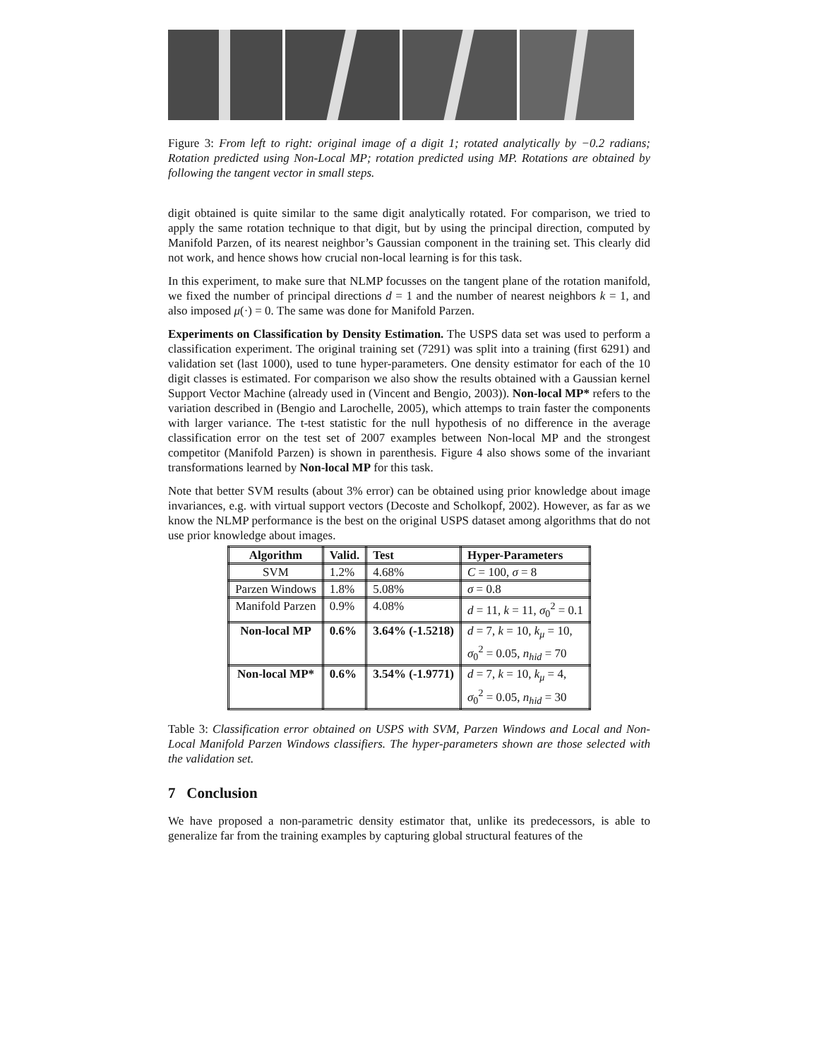Figure 3: From left to right: original image of a digit 1; rotated analytically by −0.2 radians; Rotation predicted using Non-Local MP; rotation predicted using MP. Rotations are obtained by following the tangent vector in small steps.
digit obtained is quite similar to the same digit analytically rotated. For comparison, we tried to apply the same rotation technique to that digit, but by using the principal direction, computed by Manifold Parzen, of its nearest neighbor’s Gaussian component in the training set. This clearly did not work, and hence shows how crucial non-local learning is for this task.
In this experiment, to make sure that NLMP focusses on the tangent plane of the rotation manifold, we fixed the number of principal directions d = 1 and the number of nearest neighbors k = 1, and also imposed μ(·) = 0. The same was done for Manifold Parzen.
Experiments on Classification by Density Estimation. The USPS data set was used to perform a classification experiment. The original training set (7291) was split into a training (first 6291) and validation set (last 1000), used to tune hyper-parameters. One density estimator for each of the 10 digit classes is estimated. For comparison we also show the results obtained with a Gaussian kernel Support Vector Machine (already used in (Vincent and Bengio, 2003)). Non-local MP* refers to the variation described in (Bengio and Larochelle, 2005), which attemps to train faster the components with larger variance. The t-test statistic for the null hypothesis of no difference in the average classification error on the test set of 2007 examples between Non-local MP and the strongest competitor (Manifold Parzen) is shown in parenthesis. Figure 4 also shows some of the invariant transformations learned by Non-local MP for this task.
Note that better SVM results (about 3% error) can be obtained using prior knowledge about image invariances, e.g. with virtual support vectors (Decoste and Scholkopf, 2002). However, as far as we know the NLMP performance is the best on the original USPS dataset among algorithms that do not use prior knowledge about images.
| Algorithm | Valid. | Test | Hyper-Parameters |
| --- | --- | --- | --- |
| SVM | 1.2% | 4.68% | C = 100, σ = 8 |
| Parzen Windows | 1.8% | 5.08% | σ = 0.8 |
| Manifold Parzen | 0.9% | 4.08% | d = 11, k = 11, σ<sub>0</sub><sup>2</sup> = 0.1 |
| Non-local MP | 0.6% | 3.64% (-1.5218) | d = 7, k = 10, k<sub>μ</sub> = 10, σ<sub>0</sub><sup>2</sup> = 0.05, n<sub>hid</sub> = 70 |
| Non-local MP* | 0.6% | 3.54% (-1.9771) | d = 7, k = 10, k<sub>μ</sub> = 4, σ<sub>0</sub><sup>2</sup> = 0.05, n<sub>hid</sub> = 30 |
Table 3: Classification error obtained on USPS with SVM, Parzen Windows and Local and Non-Local Manifold Parzen Windows classifiers. The hyper-parameters shown are those selected with the validation set.
7 Conclusion
We have proposed a non-parametric density estimator that, unlike its predecessors, is able to generalize far from the training examples by capturing global structural features of the